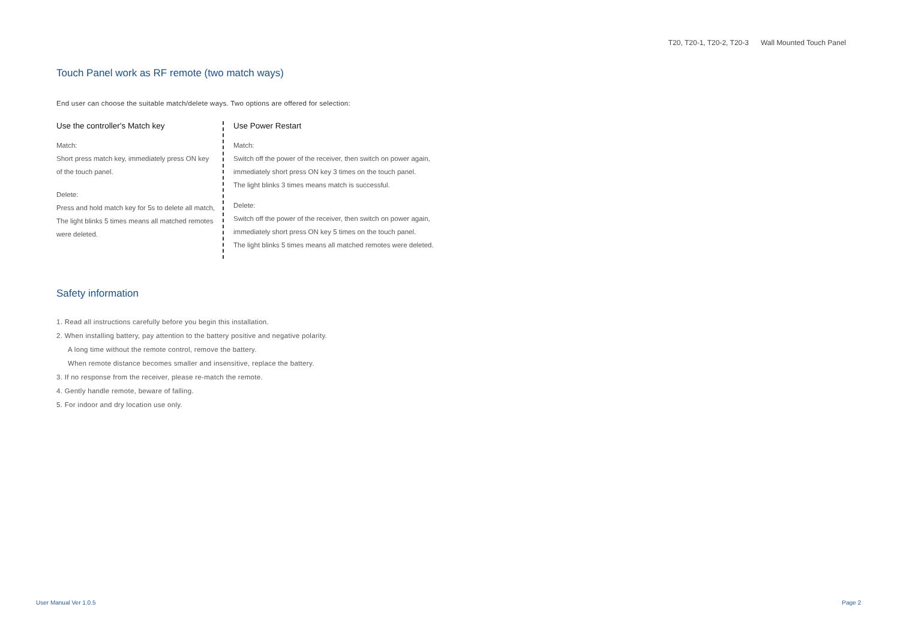T20, T20-1, T20-2, T20-3 Wall Mounted Touch Panel
Touch Panel work as RF remote (two match ways)
End user can choose the suitable match/delete ways. Two options are offered for selection:
Use the controller's Match key
Match:
Short press match key, immediately press ON key of the touch panel.
Delete:
Press and hold match key for 5s to delete all match, The light blinks 5 times means all matched remotes were deleted.
Use Power Restart
Match:
Switch off the power of the receiver, then switch on power again, immediately short press ON key 3 times on the touch panel.
The light blinks 3 times means match is successful.
Delete:
Switch off the power of the receiver, then switch on power again, immediately short press ON key 5 times on the touch panel.
The light blinks 5 times means all matched remotes were deleted.
Safety information
1. Read all instructions carefully before you begin this installation.
2. When installing battery, pay attention to the battery positive and negative polarity.
A long time without the remote control, remove the battery.
When remote distance becomes smaller and insensitive, replace the battery.
3. If no response from the receiver, please re-match the remote.
4. Gently handle remote, beware of falling.
5. For indoor and dry location use only.
User Manual Ver 1.0.5 Page 2